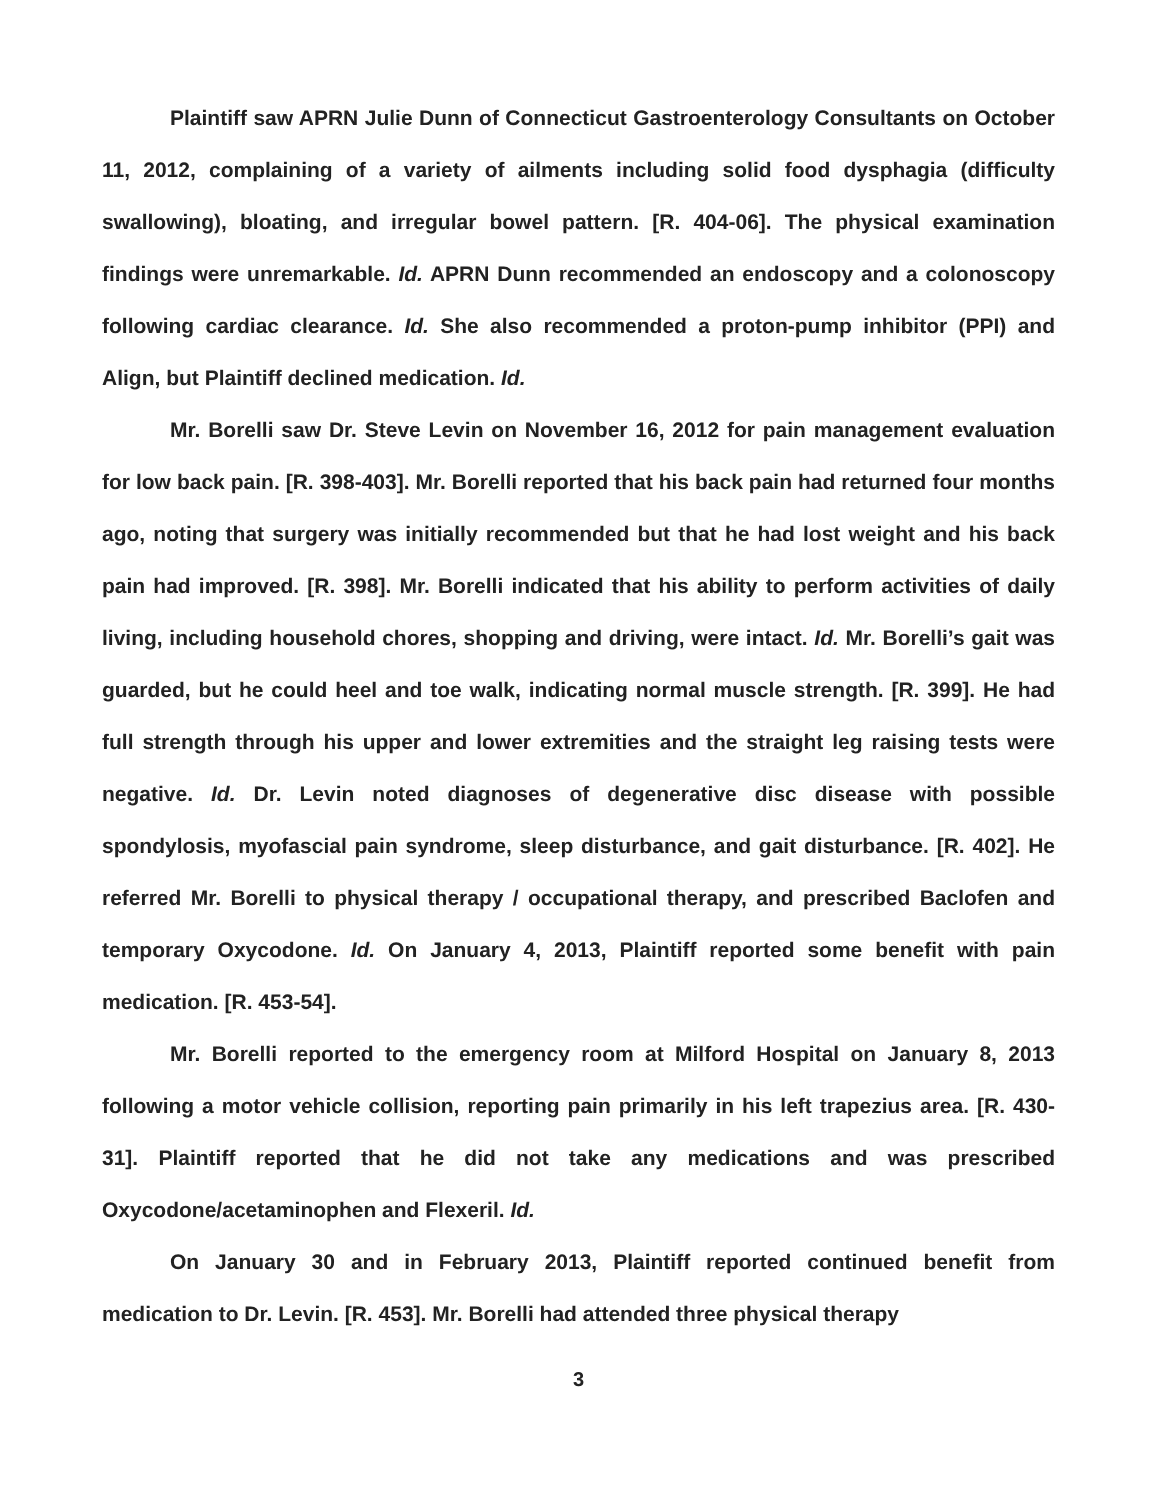Plaintiff saw APRN Julie Dunn of Connecticut Gastroenterology Consultants on October 11, 2012, complaining of a variety of ailments including solid food dysphagia (difficulty swallowing), bloating, and irregular bowel pattern. [R. 404-06]. The physical examination findings were unremarkable. Id. APRN Dunn recommended an endoscopy and a colonoscopy following cardiac clearance. Id. She also recommended a proton-pump inhibitor (PPI) and Align, but Plaintiff declined medication. Id.
Mr. Borelli saw Dr. Steve Levin on November 16, 2012 for pain management evaluation for low back pain. [R. 398-403]. Mr. Borelli reported that his back pain had returned four months ago, noting that surgery was initially recommended but that he had lost weight and his back pain had improved. [R. 398]. Mr. Borelli indicated that his ability to perform activities of daily living, including household chores, shopping and driving, were intact. Id. Mr. Borelli’s gait was guarded, but he could heel and toe walk, indicating normal muscle strength. [R. 399]. He had full strength through his upper and lower extremities and the straight leg raising tests were negative. Id. Dr. Levin noted diagnoses of degenerative disc disease with possible spondylosis, myofascial pain syndrome, sleep disturbance, and gait disturbance. [R. 402]. He referred Mr. Borelli to physical therapy / occupational therapy, and prescribed Baclofen and temporary Oxycodone. Id. On January 4, 2013, Plaintiff reported some benefit with pain medication. [R. 453-54].
Mr. Borelli reported to the emergency room at Milford Hospital on January 8, 2013 following a motor vehicle collision, reporting pain primarily in his left trapezius area. [R. 430-31]. Plaintiff reported that he did not take any medications and was prescribed Oxycodone/acetaminophen and Flexeril. Id.
On January 30 and in February 2013, Plaintiff reported continued benefit from medication to Dr. Levin. [R. 453]. Mr. Borelli had attended three physical therapy
3